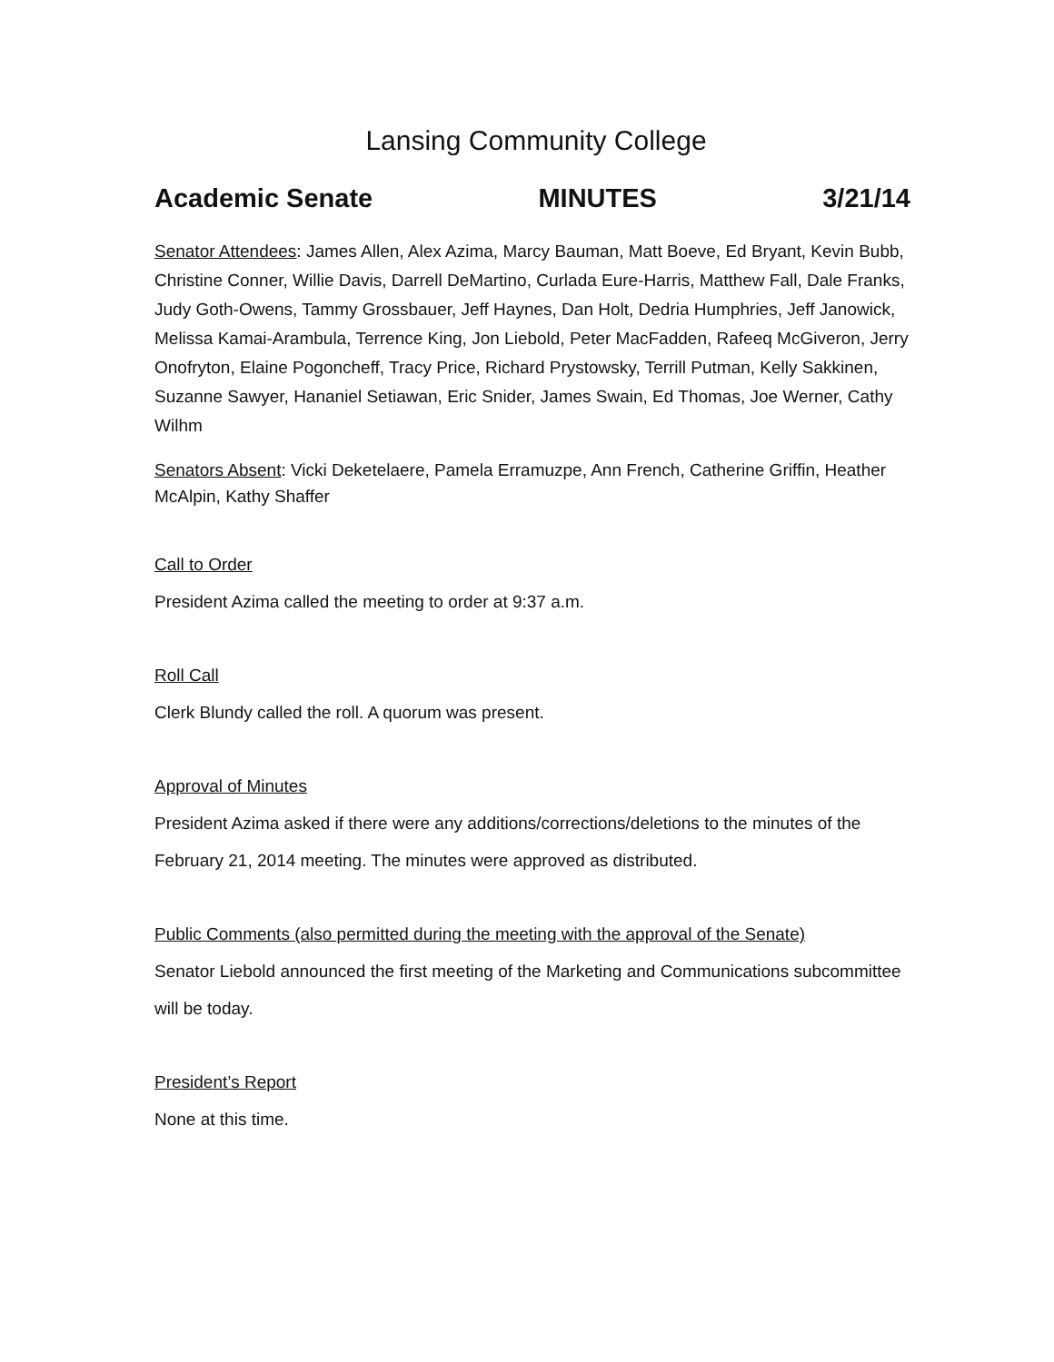Lansing Community College
Academic Senate MINUTES 3/21/14
Senator Attendees: James Allen, Alex Azima, Marcy Bauman, Matt Boeve, Ed Bryant, Kevin Bubb, Christine Conner, Willie Davis, Darrell DeMartino, Curlada Eure-Harris, Matthew Fall, Dale Franks, Judy Goth-Owens, Tammy Grossbauer, Jeff Haynes, Dan Holt, Dedria Humphries, Jeff Janowick, Melissa Kamai-Arambula, Terrence King, Jon Liebold, Peter MacFadden, Rafeeq McGiveron, Jerry Onofryton, Elaine Pogoncheff, Tracy Price, Richard Prystowsky, Terrill Putman, Kelly Sakkinen, Suzanne Sawyer, Hananiel Setiawan, Eric Snider, James Swain, Ed Thomas, Joe Werner, Cathy Wilhm
Senators Absent: Vicki Deketelaere, Pamela Erramuzpe, Ann French, Catherine Griffin, Heather McAlpin, Kathy Shaffer
Call to Order
President Azima called the meeting to order at 9:37 a.m.
Roll Call
Clerk Blundy called the roll. A quorum was present.
Approval of Minutes
President Azima asked if there were any additions/corrections/deletions to the minutes of the February 21, 2014 meeting. The minutes were approved as distributed.
Public Comments (also permitted during the meeting with the approval of the Senate)
Senator Liebold announced the first meeting of the Marketing and Communications subcommittee will be today.
President’s Report
None at this time.